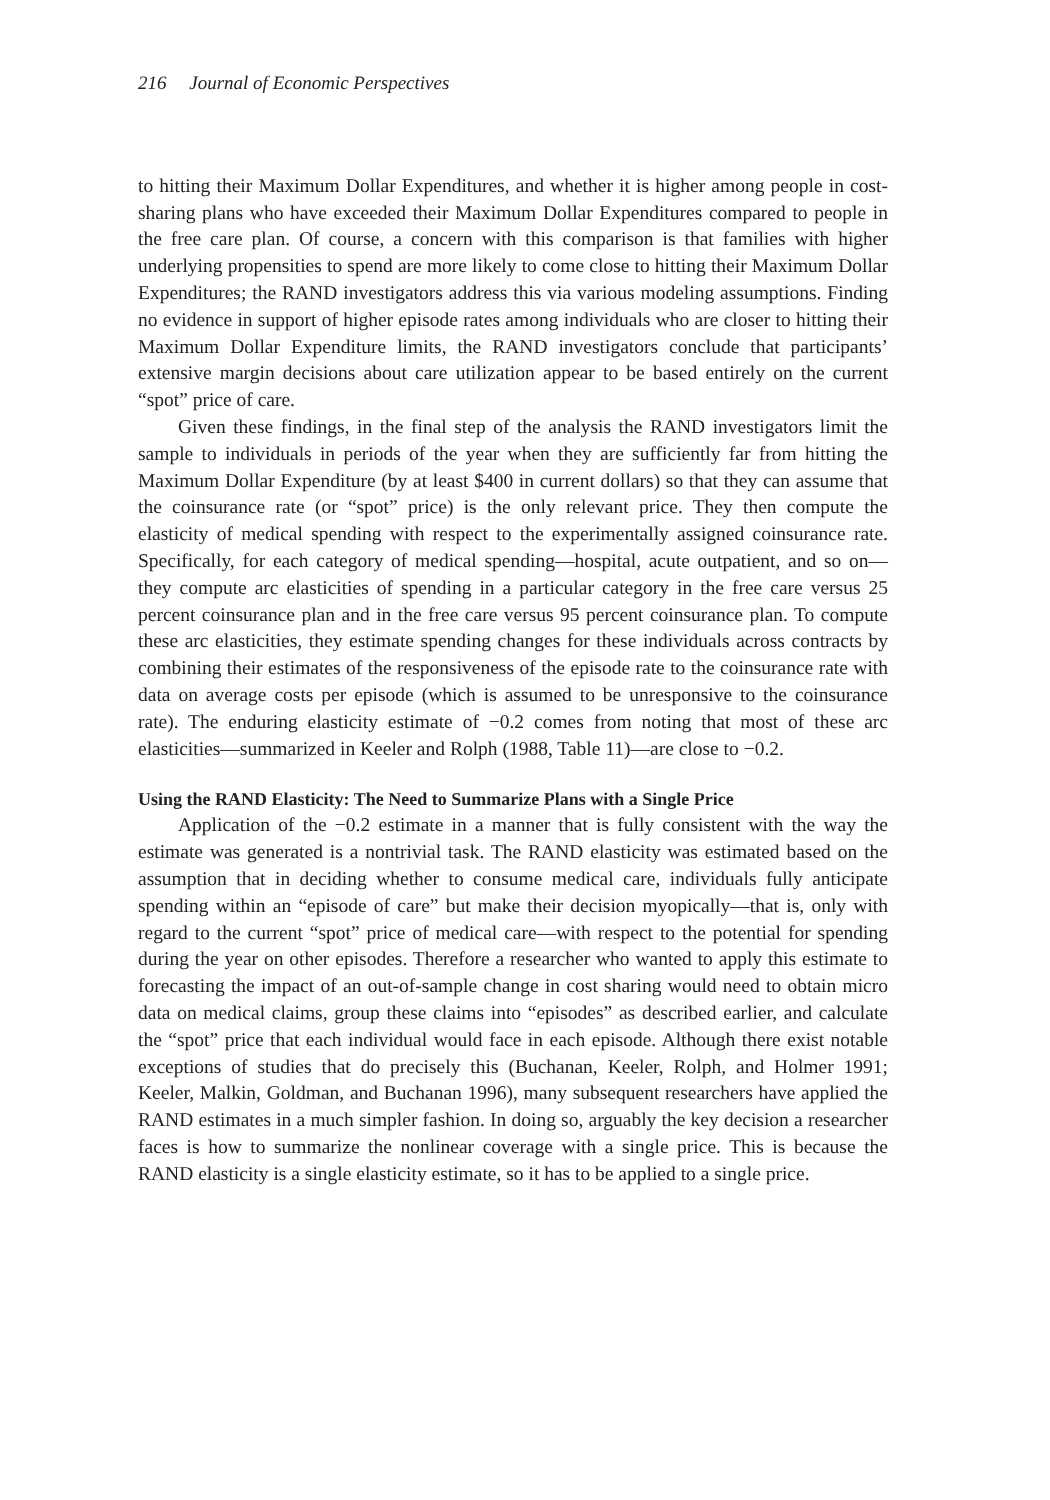216 Journal of Economic Perspectives
to hitting their Maximum Dollar Expenditures, and whether it is higher among people in cost-sharing plans who have exceeded their Maximum Dollar Expenditures compared to people in the free care plan. Of course, a concern with this comparison is that families with higher underlying propensities to spend are more likely to come close to hitting their Maximum Dollar Expenditures; the RAND investigators address this via various modeling assumptions. Finding no evidence in support of higher episode rates among individuals who are closer to hitting their Maximum Dollar Expenditure limits, the RAND investigators conclude that participants’ extensive margin decisions about care utilization appear to be based entirely on the current “spot” price of care.
Given these findings, in the final step of the analysis the RAND investigators limit the sample to individuals in periods of the year when they are sufficiently far from hitting the Maximum Dollar Expenditure (by at least $400 in current dollars) so that they can assume that the coinsurance rate (or “spot” price) is the only relevant price. They then compute the elasticity of medical spending with respect to the experimentally assigned coinsurance rate. Specifically, for each category of medical spending—hospital, acute outpatient, and so on—they compute arc elasticities of spending in a particular category in the free care versus 25 percent coinsurance plan and in the free care versus 95 percent coinsurance plan. To compute these arc elasticities, they estimate spending changes for these individuals across contracts by combining their estimates of the responsiveness of the episode rate to the coinsurance rate with data on average costs per episode (which is assumed to be unresponsive to the coinsurance rate). The enduring elasticity estimate of −0.2 comes from noting that most of these arc elasticities—summarized in Keeler and Rolph (1988, Table 11)—are close to −0.2.
Using the RAND Elasticity: The Need to Summarize Plans with a Single Price
Application of the −0.2 estimate in a manner that is fully consistent with the way the estimate was generated is a nontrivial task. The RAND elasticity was estimated based on the assumption that in deciding whether to consume medical care, individuals fully anticipate spending within an “episode of care” but make their decision myopically—that is, only with regard to the current “spot” price of medical care—with respect to the potential for spending during the year on other episodes. Therefore a researcher who wanted to apply this estimate to forecasting the impact of an out-of-sample change in cost sharing would need to obtain micro data on medical claims, group these claims into “episodes” as described earlier, and calculate the “spot” price that each individual would face in each episode. Although there exist notable exceptions of studies that do precisely this (Buchanan, Keeler, Rolph, and Holmer 1991; Keeler, Malkin, Goldman, and Buchanan 1996), many subsequent researchers have applied the RAND estimates in a much simpler fashion. In doing so, arguably the key decision a researcher faces is how to summarize the nonlinear coverage with a single price. This is because the RAND elasticity is a single elasticity estimate, so it has to be applied to a single price.